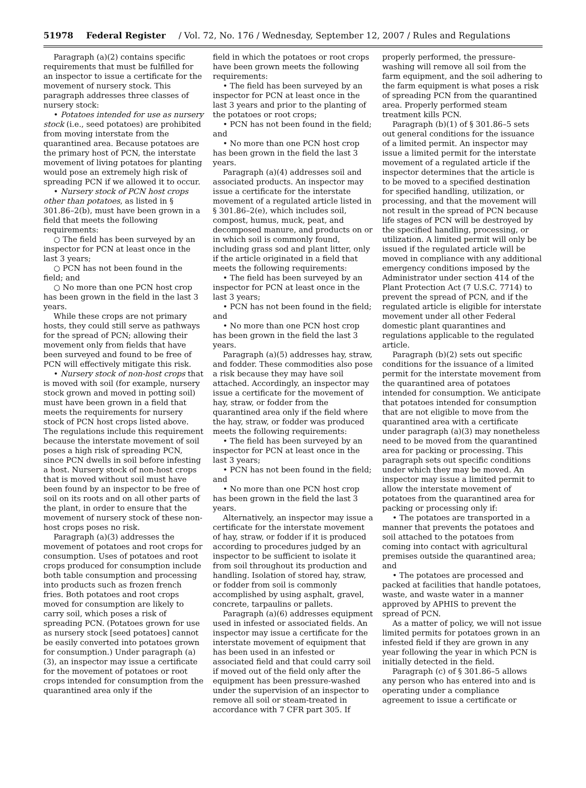51978 Federal Register / Vol. 72, No. 176 / Wednesday, September 12, 2007 / Rules and Regulations
Paragraph (a)(2) contains specific requirements that must be fulfilled for an inspector to issue a certificate for the movement of nursery stock. This paragraph addresses three classes of nursery stock:
• Potatoes intended for use as nursery stock (i.e., seed potatoes) are prohibited from moving interstate from the quarantined area. Because potatoes are the primary host of PCN, the interstate movement of living potatoes for planting would pose an extremely high risk of spreading PCN if we allowed it to occur.
• Nursery stock of PCN host crops other than potatoes, as listed in § 301.86–2(b), must have been grown in a field that meets the following requirements:
○ The field has been surveyed by an inspector for PCN at least once in the last 3 years;
○ PCN has not been found in the field; and
○ No more than one PCN host crop has been grown in the field in the last 3 years.
While these crops are not primary hosts, they could still serve as pathways for the spread of PCN; allowing their movement only from fields that have been surveyed and found to be free of PCN will effectively mitigate this risk.
• Nursery stock of non-host crops that is moved with soil (for example, nursery stock grown and moved in potting soil) must have been grown in a field that meets the requirements for nursery stock of PCN host crops listed above. The regulations include this requirement because the interstate movement of soil poses a high risk of spreading PCN, since PCN dwells in soil before infesting a host. Nursery stock of non-host crops that is moved without soil must have been found by an inspector to be free of soil on its roots and on all other parts of the plant, in order to ensure that the movement of nursery stock of these non-host crops poses no risk.
Paragraph (a)(3) addresses the movement of potatoes and root crops for consumption. Uses of potatoes and root crops produced for consumption include both table consumption and processing into products such as frozen french fries. Both potatoes and root crops moved for consumption are likely to carry soil, which poses a risk of spreading PCN. (Potatoes grown for use as nursery stock [seed potatoes] cannot be easily converted into potatoes grown for consumption.) Under paragraph (a)(3), an inspector may issue a certificate for the movement of potatoes or root crops intended for consumption from the quarantined area only if the
field in which the potatoes or root crops have been grown meets the following requirements:
• The field has been surveyed by an inspector for PCN at least once in the last 3 years and prior to the planting of the potatoes or root crops;
• PCN has not been found in the field; and
• No more than one PCN host crop has been grown in the field the last 3 years.
Paragraph (a)(4) addresses soil and associated products. An inspector may issue a certificate for the interstate movement of a regulated article listed in § 301.86–2(e), which includes soil, compost, humus, muck, peat, and decomposed manure, and products on or in which soil is commonly found, including grass sod and plant litter, only if the article originated in a field that meets the following requirements:
• The field has been surveyed by an inspector for PCN at least once in the last 3 years;
• PCN has not been found in the field; and
• No more than one PCN host crop has been grown in the field the last 3 years.
Paragraph (a)(5) addresses hay, straw, and fodder. These commodities also pose a risk because they may have soil attached. Accordingly, an inspector may issue a certificate for the movement of hay, straw, or fodder from the quarantined area only if the field where the hay, straw, or fodder was produced meets the following requirements:
• The field has been surveyed by an inspector for PCN at least once in the last 3 years;
• PCN has not been found in the field; and
• No more than one PCN host crop has been grown in the field the last 3 years.
Alternatively, an inspector may issue a certificate for the interstate movement of hay, straw, or fodder if it is produced according to procedures judged by an inspector to be sufficient to isolate it from soil throughout its production and handling. Isolation of stored hay, straw, or fodder from soil is commonly accomplished by using asphalt, gravel, concrete, tarpaulins or pallets.
Paragraph (a)(6) addresses equipment used in infested or associated fields. An inspector may issue a certificate for the interstate movement of equipment that has been used in an infested or associated field and that could carry soil if moved out of the field only after the equipment has been pressure-washed under the supervision of an inspector to remove all soil or steam-treated in accordance with 7 CFR part 305. If
properly performed, the pressure-washing will remove all soil from the farm equipment, and the soil adhering to the farm equipment is what poses a risk of spreading PCN from the quarantined area. Properly performed steam treatment kills PCN.
Paragraph (b)(1) of § 301.86–5 sets out general conditions for the issuance of a limited permit. An inspector may issue a limited permit for the interstate movement of a regulated article if the inspector determines that the article is to be moved to a specified destination for specified handling, utilization, or processing, and that the movement will not result in the spread of PCN because life stages of PCN will be destroyed by the specified handling, processing, or utilization. A limited permit will only be issued if the regulated article will be moved in compliance with any additional emergency conditions imposed by the Administrator under section 414 of the Plant Protection Act (7 U.S.C. 7714) to prevent the spread of PCN, and if the regulated article is eligible for interstate movement under all other Federal domestic plant quarantines and regulations applicable to the regulated article.
Paragraph (b)(2) sets out specific conditions for the issuance of a limited permit for the interstate movement from the quarantined area of potatoes intended for consumption. We anticipate that potatoes intended for consumption that are not eligible to move from the quarantined area with a certificate under paragraph (a)(3) may nonetheless need to be moved from the quarantined area for packing or processing. This paragraph sets out specific conditions under which they may be moved. An inspector may issue a limited permit to allow the interstate movement of potatoes from the quarantined area for packing or processing only if:
• The potatoes are transported in a manner that prevents the potatoes and soil attached to the potatoes from coming into contact with agricultural premises outside the quarantined area; and
• The potatoes are processed and packed at facilities that handle potatoes, waste, and waste water in a manner approved by APHIS to prevent the spread of PCN.
As a matter of policy, we will not issue limited permits for potatoes grown in an infested field if they are grown in any year following the year in which PCN is initially detected in the field.
Paragraph (c) of § 301.86–5 allows any person who has entered into and is operating under a compliance agreement to issue a certificate or